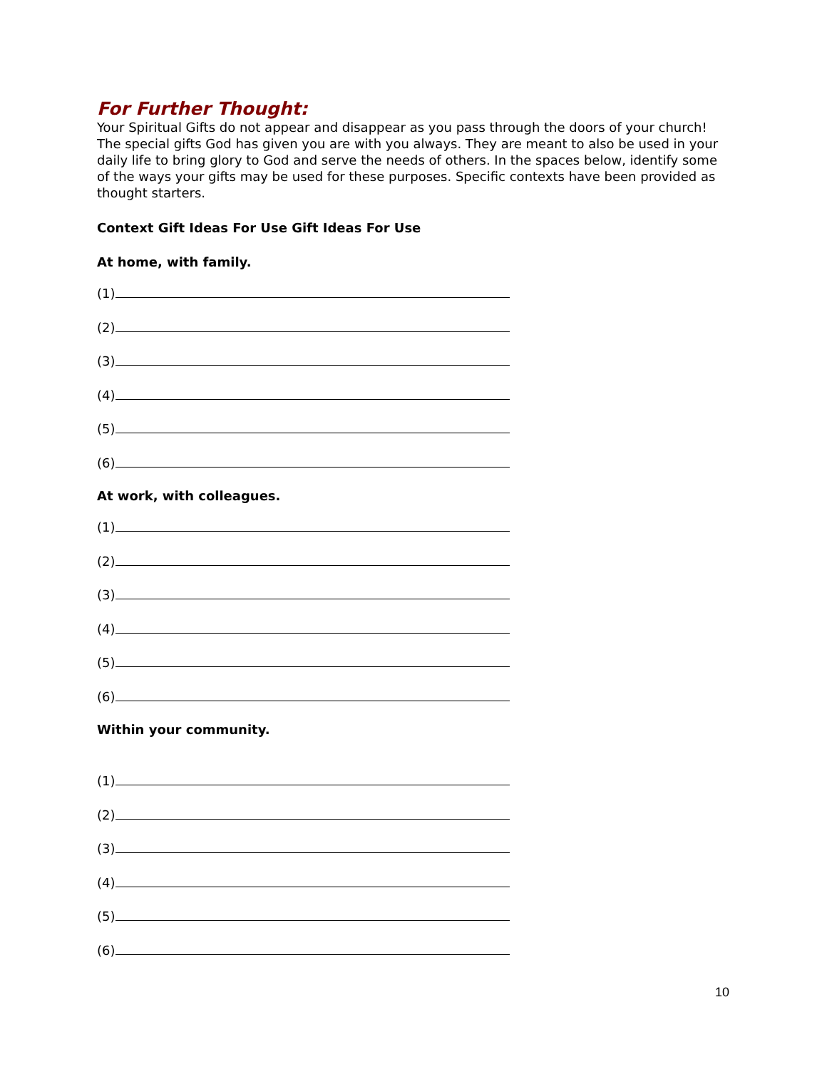For Further Thought:
Your Spiritual Gifts do not appear and disappear as you pass through the doors of your church! The special gifts God has given you are with you always. They are meant to also be used in your daily life to bring glory to God and serve the needs of others. In the spaces below, identify some of the ways your gifts may be used for these purposes. Specific contexts have been provided as thought starters.
Context Gift Ideas For Use Gift Ideas For Use
At home, with family.
(1)
(2)
(3)
(4)
(5)
(6)
At work, with colleagues.
(1)
(2)
(3)
(4)
(5)
(6)
Within your community.
(1)
(2)
(3)
(4)
(5)
(6)
10